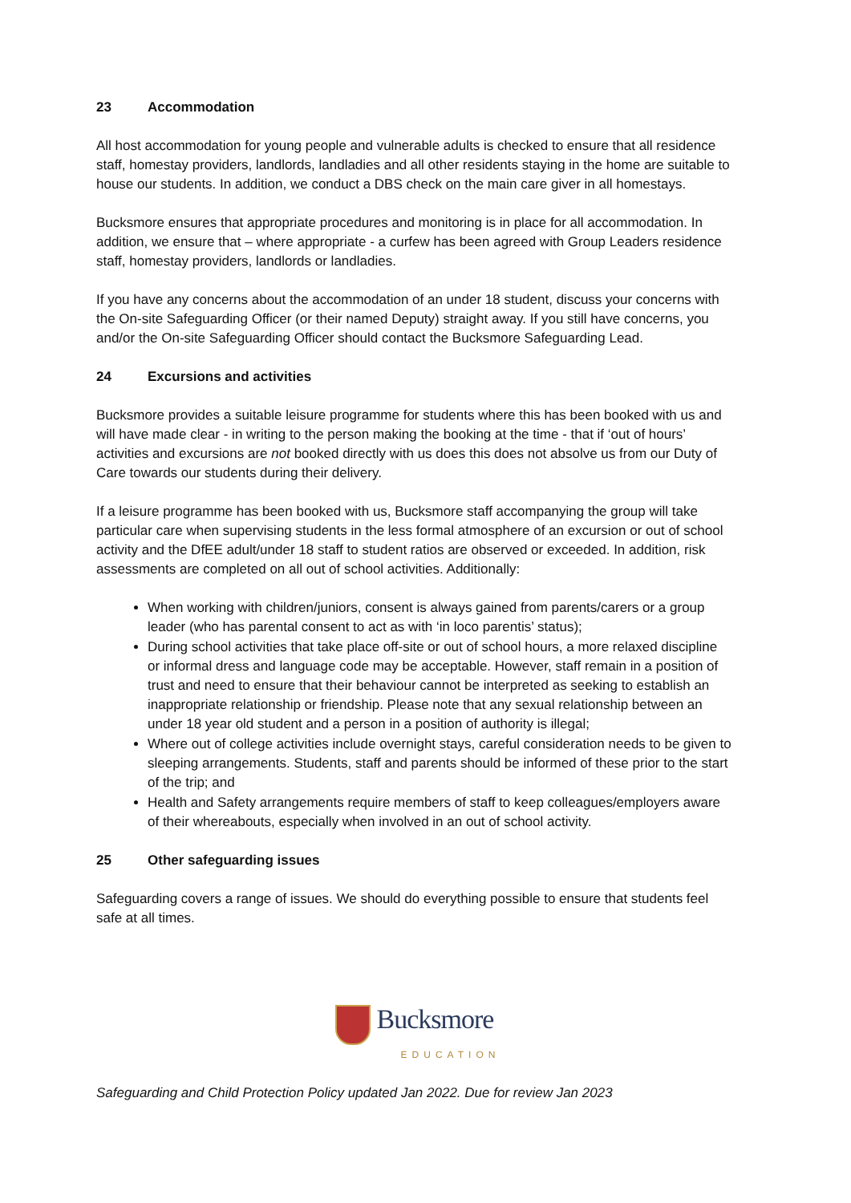23 Accommodation
All host accommodation for young people and vulnerable adults is checked to ensure that all residence staff, homestay providers, landlords, landladies and all other residents staying in the home are suitable to house our students. In addition, we conduct a DBS check on the main care giver in all homestays.
Bucksmore ensures that appropriate procedures and monitoring is in place for all accommodation. In addition, we ensure that – where appropriate - a curfew has been agreed with Group Leaders residence staff, homestay providers, landlords or landladies.
If you have any concerns about the accommodation of an under 18 student, discuss your concerns with the On-site Safeguarding Officer (or their named Deputy) straight away. If you still have concerns, you and/or the On-site Safeguarding Officer should contact the Bucksmore Safeguarding Lead.
24 Excursions and activities
Bucksmore provides a suitable leisure programme for students where this has been booked with us and will have made clear - in writing to the person making the booking at the time - that if ‘out of hours’ activities and excursions are not booked directly with us does this does not absolve us from our Duty of Care towards our students during their delivery.
If a leisure programme has been booked with us, Bucksmore staff accompanying the group will take particular care when supervising students in the less formal atmosphere of an excursion or out of school activity and the DfEE adult/under 18 staff to student ratios are observed or exceeded. In addition, risk assessments are completed on all out of school activities. Additionally:
When working with children/juniors, consent is always gained from parents/carers or a group leader (who has parental consent to act as with ‘in loco parentis’ status);
During school activities that take place off-site or out of school hours, a more relaxed discipline or informal dress and language code may be acceptable. However, staff remain in a position of trust and need to ensure that their behaviour cannot be interpreted as seeking to establish an inappropriate relationship or friendship. Please note that any sexual relationship between an under 18 year old student and a person in a position of authority is illegal;
Where out of college activities include overnight stays, careful consideration needs to be given to sleeping arrangements. Students, staff and parents should be informed of these prior to the start of the trip; and
Health and Safety arrangements require members of staff to keep colleagues/employers aware of their whereabouts, especially when involved in an out of school activity.
25 Other safeguarding issues
Safeguarding covers a range of issues. We should do everything possible to ensure that students feel safe at all times.
Bucksmore
EDUCATION
Safeguarding and Child Protection Policy updated Jan 2022. Due for review Jan 2023